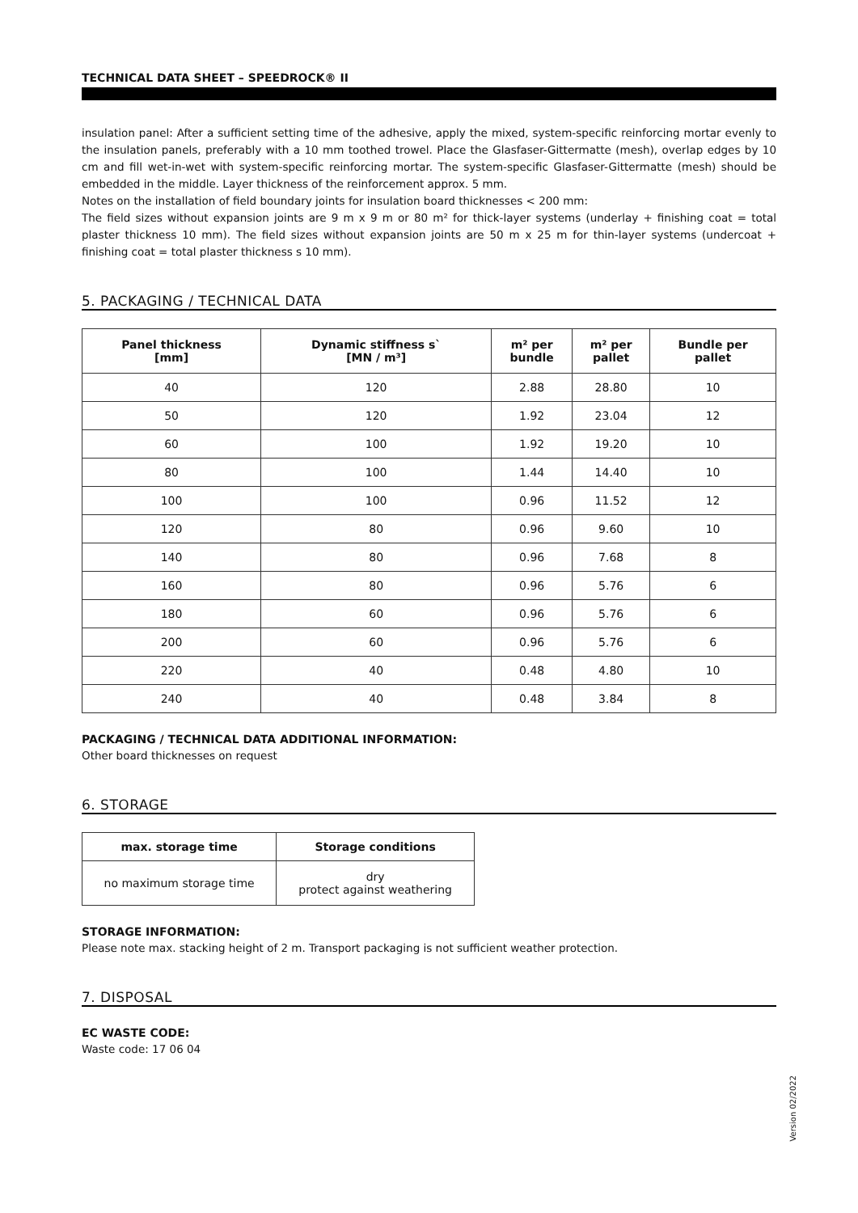TECHNICAL DATA SHEET – SPEEDROCK® II
insulation panel: After a sufficient setting time of the adhesive, apply the mixed, system-specific reinforcing mortar evenly to the insulation panels, preferably with a 10 mm toothed trowel. Place the Glasfaser-Gittermatte (mesh), overlap edges by 10 cm and fill wet-in-wet with system-specific reinforcing mortar. The system-specific Glasfaser-Gittermatte (mesh) should be embedded in the middle. Layer thickness of the reinforcement approx. 5 mm.
Notes on the installation of field boundary joints for insulation board thicknesses < 200 mm:
The field sizes without expansion joints are 9 m x 9 m or 80 m² for thick-layer systems (underlay + finishing coat = total plaster thickness 10 mm). The field sizes without expansion joints are 50 m x 25 m for thin-layer systems (undercoat + finishing coat = total plaster thickness s 10 mm).
5. PACKAGING / TECHNICAL DATA
| Panel thickness [mm] | Dynamic stiffness s` [MN / m³] | m² per bundle | m² per pallet | Bundle per pallet |
| --- | --- | --- | --- | --- |
| 40 | 120 | 2.88 | 28.80 | 10 |
| 50 | 120 | 1.92 | 23.04 | 12 |
| 60 | 100 | 1.92 | 19.20 | 10 |
| 80 | 100 | 1.44 | 14.40 | 10 |
| 100 | 100 | 0.96 | 11.52 | 12 |
| 120 | 80 | 0.96 | 9.60 | 10 |
| 140 | 80 | 0.96 | 7.68 | 8 |
| 160 | 80 | 0.96 | 5.76 | 6 |
| 180 | 60 | 0.96 | 5.76 | 6 |
| 200 | 60 | 0.96 | 5.76 | 6 |
| 220 | 40 | 0.48 | 4.80 | 10 |
| 240 | 40 | 0.48 | 3.84 | 8 |
PACKAGING / TECHNICAL DATA ADDITIONAL INFORMATION:
Other board thicknesses on request
6. STORAGE
| max. storage time | Storage conditions |
| --- | --- |
| no maximum storage time | dry protect against weathering |
STORAGE INFORMATION:
Please note max. stacking height of 2 m. Transport packaging is not sufficient weather protection.
7. DISPOSAL
EC WASTE CODE:
Waste code: 17 06 04
Version 02/2022